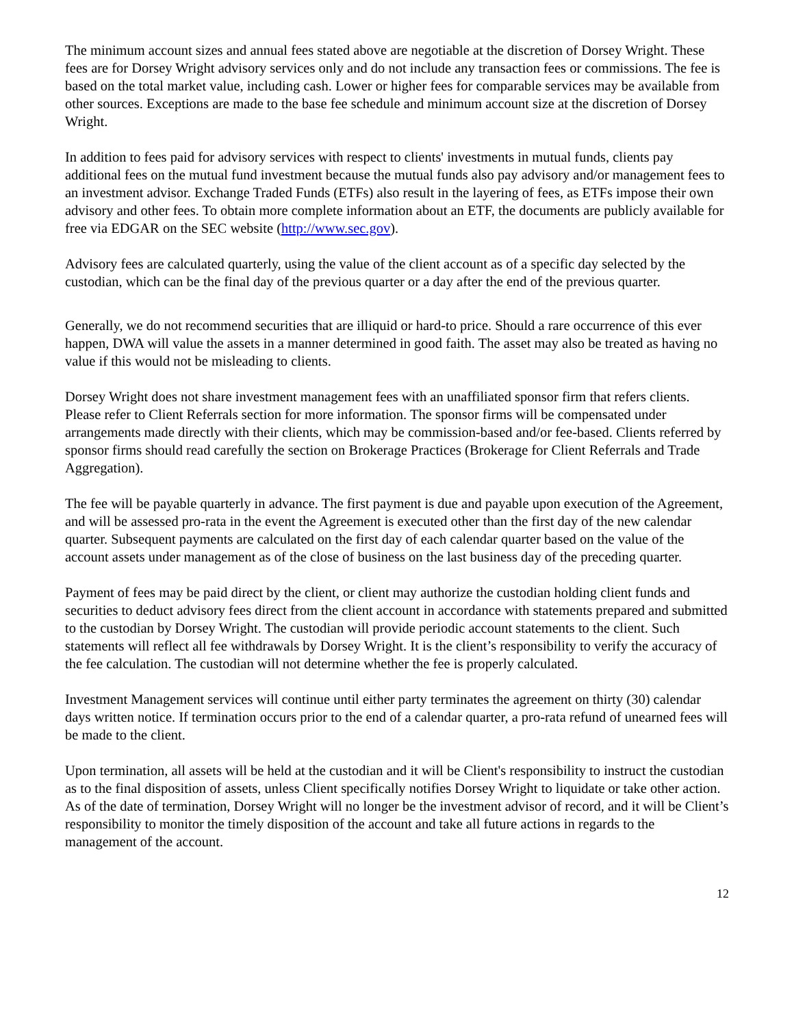The minimum account sizes and annual fees stated above are negotiable at the discretion of Dorsey Wright. These fees are for Dorsey Wright advisory services only and do not include any transaction fees or commissions. The fee is based on the total market value, including cash. Lower or higher fees for comparable services may be available from other sources. Exceptions are made to the base fee schedule and minimum account size at the discretion of Dorsey Wright.
In addition to fees paid for advisory services with respect to clients' investments in mutual funds, clients pay additional fees on the mutual fund investment because the mutual funds also pay advisory and/or management fees to an investment advisor. Exchange Traded Funds (ETFs) also result in the layering of fees, as ETFs impose their own advisory and other fees. To obtain more complete information about an ETF, the documents are publicly available for free via EDGAR on the SEC website (http://www.sec.gov).
Advisory fees are calculated quarterly, using the value of the client account as of a specific day selected by the custodian, which can be the final day of the previous quarter or a day after the end of the previous quarter.
Generally, we do not recommend securities that are illiquid or hard-to price. Should a rare occurrence of this ever happen, DWA will value the assets in a manner determined in good faith. The asset may also be treated as having no value if this would not be misleading to clients.
Dorsey Wright does not share investment management fees with an unaffiliated sponsor firm that refers clients. Please refer to Client Referrals section for more information. The sponsor firms will be compensated under arrangements made directly with their clients, which may be commission-based and/or fee-based. Clients referred by sponsor firms should read carefully the section on Brokerage Practices (Brokerage for Client Referrals and Trade Aggregation).
The fee will be payable quarterly in advance. The first payment is due and payable upon execution of the Agreement, and will be assessed pro-rata in the event the Agreement is executed other than the first day of the new calendar quarter. Subsequent payments are calculated on the first day of each calendar quarter based on the value of the account assets under management as of the close of business on the last business day of the preceding quarter.
Payment of fees may be paid direct by the client, or client may authorize the custodian holding client funds and securities to deduct advisory fees direct from the client account in accordance with statements prepared and submitted to the custodian by Dorsey Wright. The custodian will provide periodic account statements to the client. Such statements will reflect all fee withdrawals by Dorsey Wright. It is the client’s responsibility to verify the accuracy of the fee calculation. The custodian will not determine whether the fee is properly calculated.
Investment Management services will continue until either party terminates the agreement on thirty (30) calendar days written notice. If termination occurs prior to the end of a calendar quarter, a pro-rata refund of unearned fees will be made to the client.
Upon termination, all assets will be held at the custodian and it will be Client's responsibility to instruct the custodian as to the final disposition of assets, unless Client specifically notifies Dorsey Wright to liquidate or take other action. As of the date of termination, Dorsey Wright will no longer be the investment advisor of record, and it will be Client’s responsibility to monitor the timely disposition of the account and take all future actions in regards to the management of the account.
12